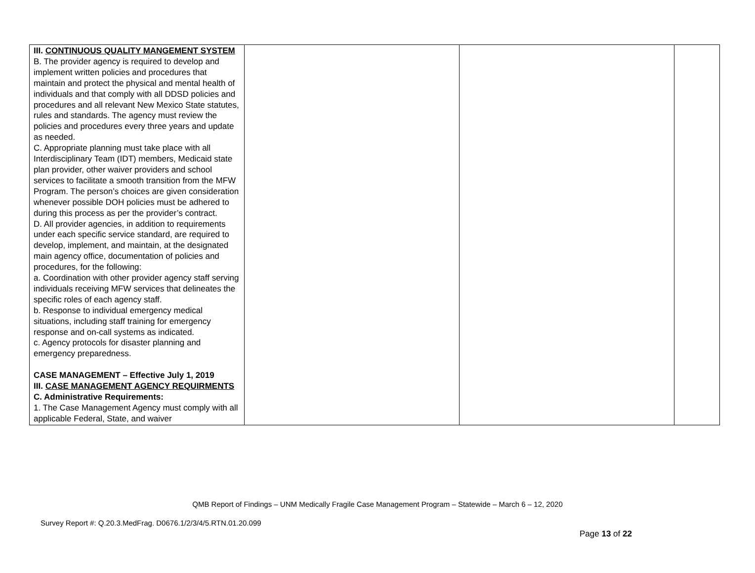| III. CONTINUOUS QUALITY MANGEMENT SYSTEM B. The provider agency is required to develop and implement written policies and procedures that maintain and protect the physical and mental health of individuals and that comply with all DDSD policies and procedures and all relevant New Mexico State statutes, rules and standards. The agency must review the policies and procedures every three years and update as needed. C. Appropriate planning must take place with all Interdisciplinary Team (IDT) members, Medicaid state plan provider, other waiver providers and school services to facilitate a smooth transition from the MFW Program. The person’s choices are given consideration whenever possible DOH policies must be adhered to during this process as per the provider’s contract. D. All provider agencies, in addition to requirements under each specific service standard, are required to develop, implement, and maintain, at the designated main agency office, documentation of policies and procedures, for the following: a. Coordination with other provider agency staff serving individuals receiving MFW services that delineates the specific roles of each agency staff. b. Response to individual emergency medical situations, including staff training for emergency response and on-call systems as indicated. c. Agency protocols for disaster planning and emergency preparedness. CASE MANAGEMENT – Effective July 1, 2019 III. CASE MANAGEMENT AGENCY REQUIRMENTS C. Administrative Requirements: 1. The Case Management Agency must comply with all applicable Federal, State, and waiver | | | |
QMB Report of Findings – UNM Medically Fragile Case Management Program – Statewide – March 6 – 12, 2020
Survey Report #: Q.20.3.MedFrag. D0676.1/2/3/4/5.RTN.01.20.099
Page 13 of 22